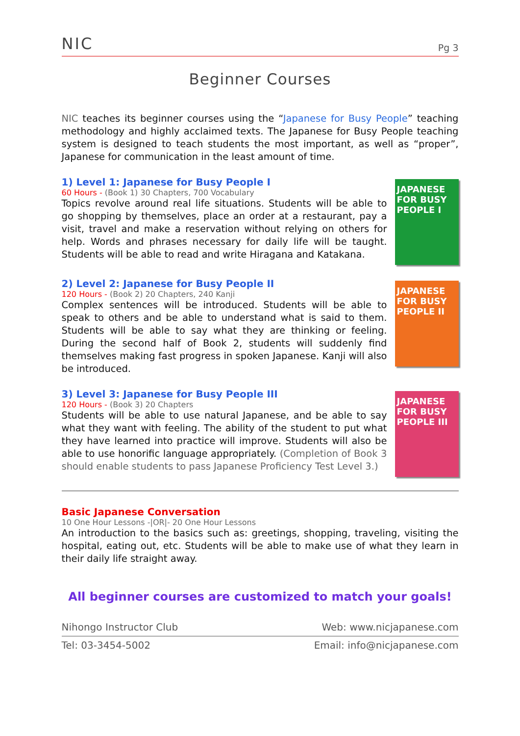NIC
Pg 3
Beginner Courses
NIC teaches its beginner courses using the “Japanese for Busy People” teaching methodology and highly acclaimed texts. The Japanese for Busy People teaching system is designed to teach students the most important, as well as “proper”, Japanese for communication in the least amount of time.
1) Level 1: Japanese for Busy People I
60 Hours - (Book 1) 30 Chapters, 700 Vocabulary
Topics revolve around real life situations. Students will be able to go shopping by themselves, place an order at a restaurant, pay a visit, travel and make a reservation without relying on others for help. Words and phrases necessary for daily life will be taught. Students will be able to read and write Hiragana and Katakana.
JAPANESE FOR BUSY PEOPLE I
2) Level 2: Japanese for Busy People II
120 Hours - (Book 2) 20 Chapters, 240 Kanji
Complex sentences will be introduced. Students will be able to speak to others and be able to understand what is said to them. Students will be able to say what they are thinking or feeling. During the second half of Book 2, students will suddenly find themselves making fast progress in spoken Japanese. Kanji will also be introduced.
JAPANESE FOR BUSY PEOPLE II
3) Level 3: Japanese for Busy People III
120 Hours - (Book 3) 20 Chapters
Students will be able to use natural Japanese, and be able to say what they want with feeling. The ability of the student to put what they have learned into practice will improve. Students will also be able to use honorific language appropriately. (Completion of Book 3 should enable students to pass Japanese Proficiency Test Level 3.)
JAPANESE FOR BUSY PEOPLE III
Basic Japanese Conversation
10 One Hour Lessons -|OR|- 20 One Hour Lessons
An introduction to the basics such as: greetings, shopping, traveling, visiting the hospital, eating out, etc. Students will be able to make use of what they learn in their daily life straight away.
All beginner courses are customized to match your goals!
Nihongo Instructor Club Web: www.nicjapanese.com
Tel: 03-3454-5002 Email: info@nicjapanese.com